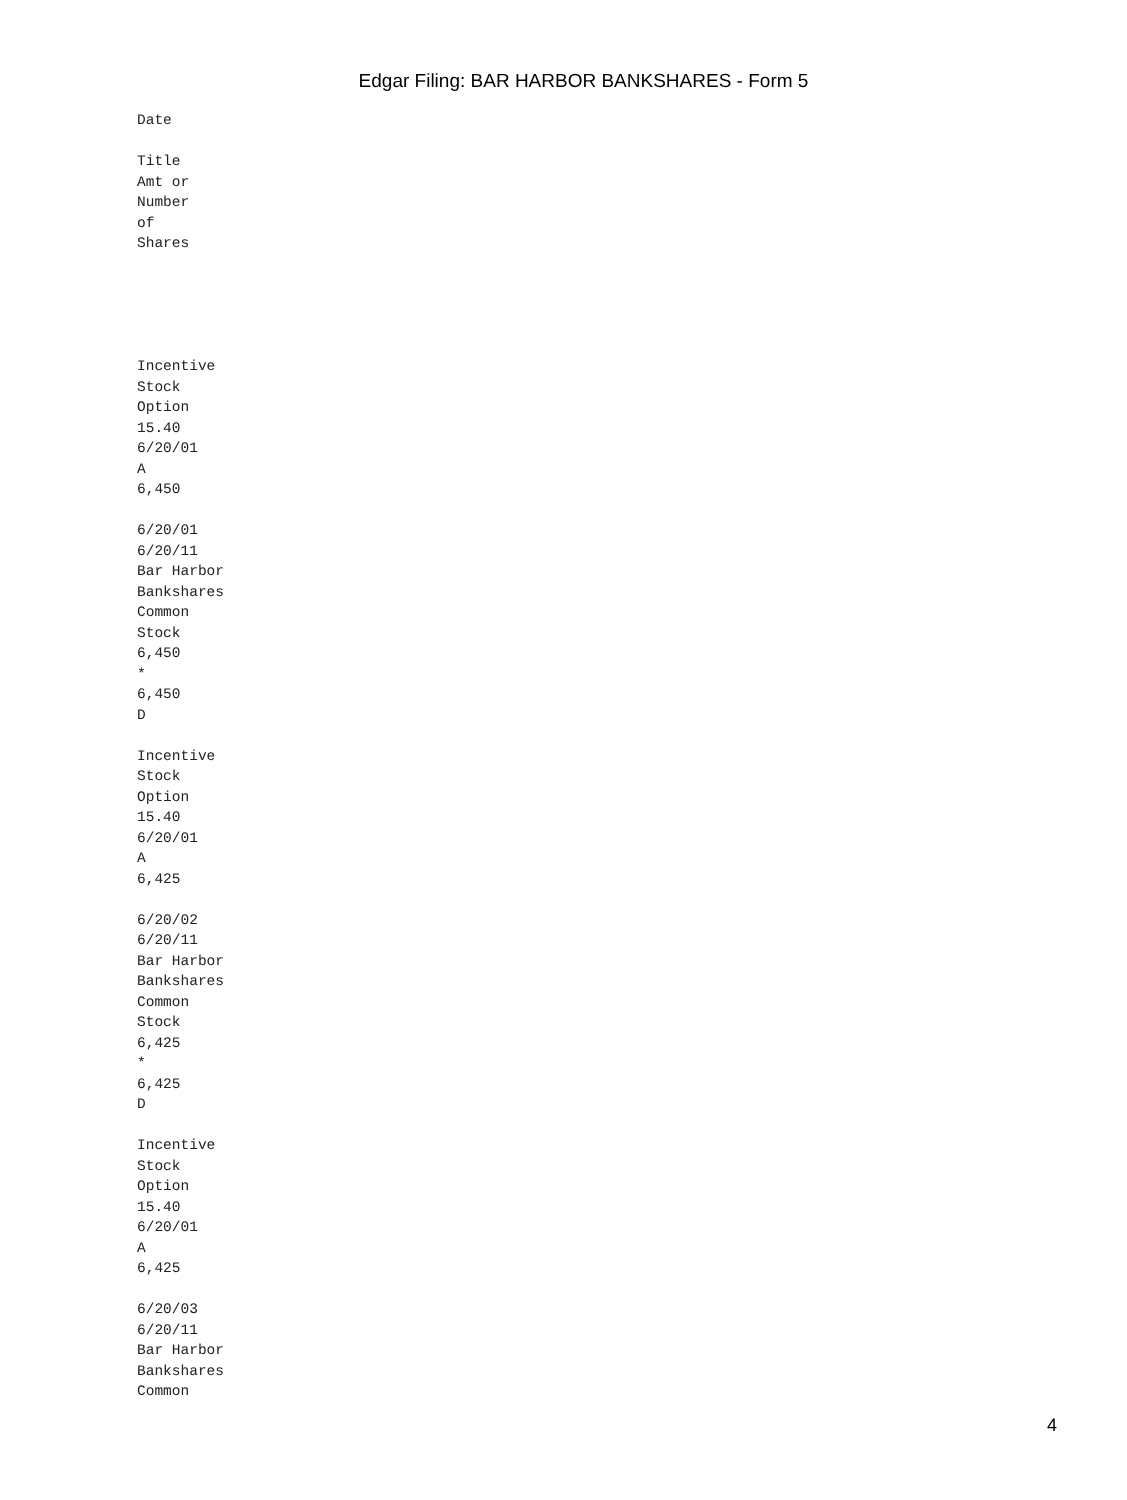Edgar Filing: BAR HARBOR BANKSHARES - Form 5
Date

Title
Amt or
Number
of
Shares





Incentive
Stock
Option
15.40
6/20/01
A
6,450

6/20/01
6/20/11
Bar Harbor
Bankshares
Common
Stock
6,450
*
6,450
D

Incentive
Stock
Option
15.40
6/20/01
A
6,425

6/20/02
6/20/11
Bar Harbor
Bankshares
Common
Stock
6,425
*
6,425
D

Incentive
Stock
Option
15.40
6/20/01
A
6,425

6/20/03
6/20/11
Bar Harbor
Bankshares
Common
4